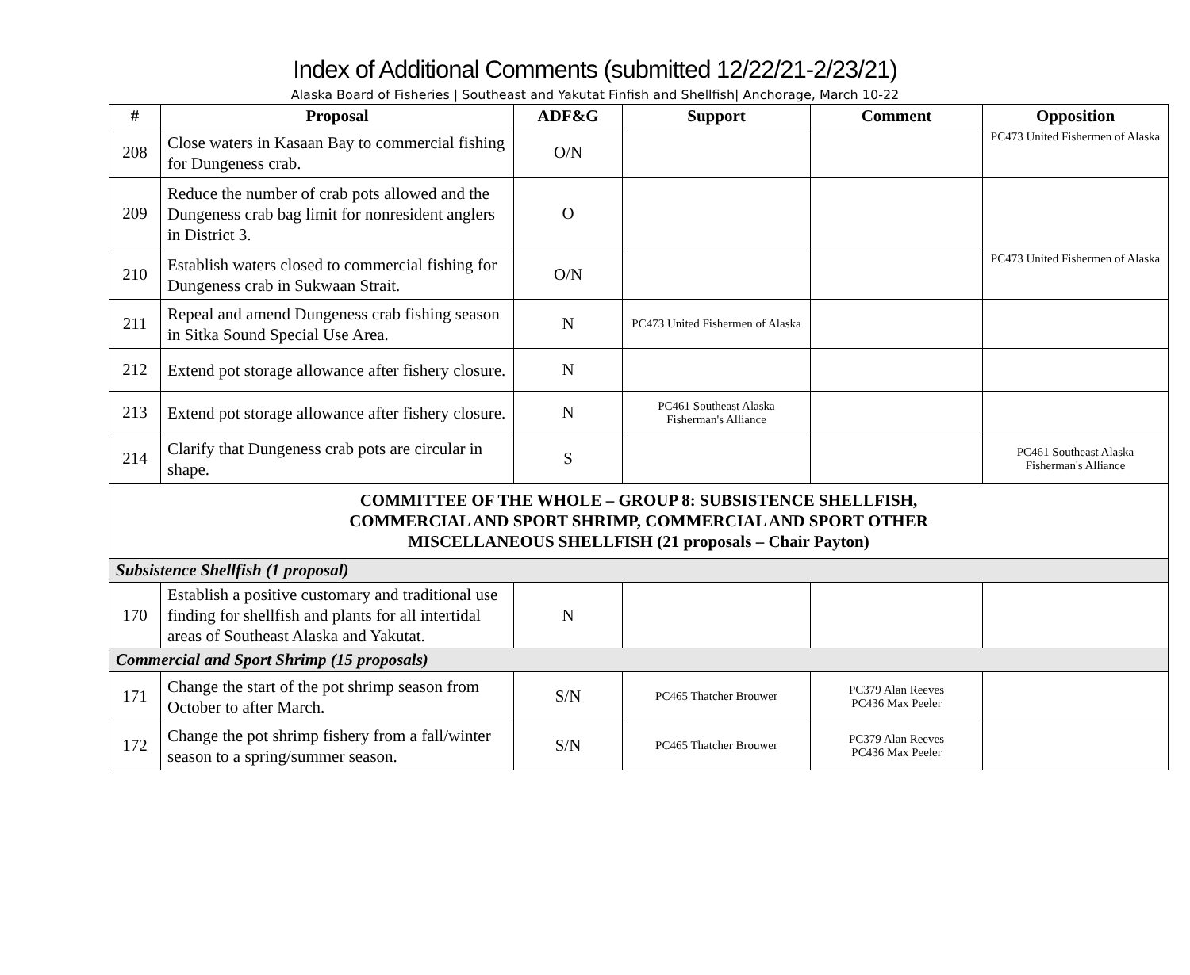Index of Additional Comments (submitted 12/22/21-2/23/21)
Alaska Board of Fisheries | Southeast and Yakutat Finfish and Shellfish| Anchorage, March 10-22
| # | Proposal | ADF&G | Support | Comment | Opposition |
| --- | --- | --- | --- | --- | --- |
| 208 | Close waters in Kasaan Bay to commercial fishing for Dungeness crab. | O/N | | | PC473 United Fishermen of Alaska |
| 209 | Reduce the number of crab pots allowed and the Dungeness crab bag limit for nonresident anglers in District 3. | O | | | |
| 210 | Establish waters closed to commercial fishing for Dungeness crab in Sukwaan Strait. | O/N | | | PC473 United Fishermen of Alaska |
| 211 | Repeal and amend Dungeness crab fishing season in Sitka Sound Special Use Area. | N | PC473 United Fishermen of Alaska | | |
| 212 | Extend pot storage allowance after fishery closure. | N | | | |
| 213 | Extend pot storage allowance after fishery closure. | N | PC461 Southeast Alaska Fisherman's Alliance | | |
| 214 | Clarify that Dungeness crab pots are circular in shape. | S | | | PC461 Southeast Alaska Fisherman's Alliance |
| COMMITTEE OF THE WHOLE – GROUP 8: SUBSISTENCE SHELLFISH, COMMERCIAL AND SPORT SHRIMP, COMMERCIAL AND SPORT OTHER MISCELLANEOUS SHELLFISH (21 proposals – Chair Payton) | | | | | |
| Subsistence Shellfish (1 proposal) | | | | | |
| 170 | Establish a positive customary and traditional use finding for shellfish and plants for all intertidal areas of Southeast Alaska and Yakutat. | N | | | |
| Commercial and Sport Shrimp (15 proposals) | | | | | |
| 171 | Change the start of the pot shrimp season from October to after March. | S/N | PC465 Thatcher Brouwer | PC379 Alan Reeves PC436 Max Peeler | |
| 172 | Change the pot shrimp fishery from a fall/winter season to a spring/summer season. | S/N | PC465 Thatcher Brouwer | PC379 Alan Reeves PC436 Max Peeler | |